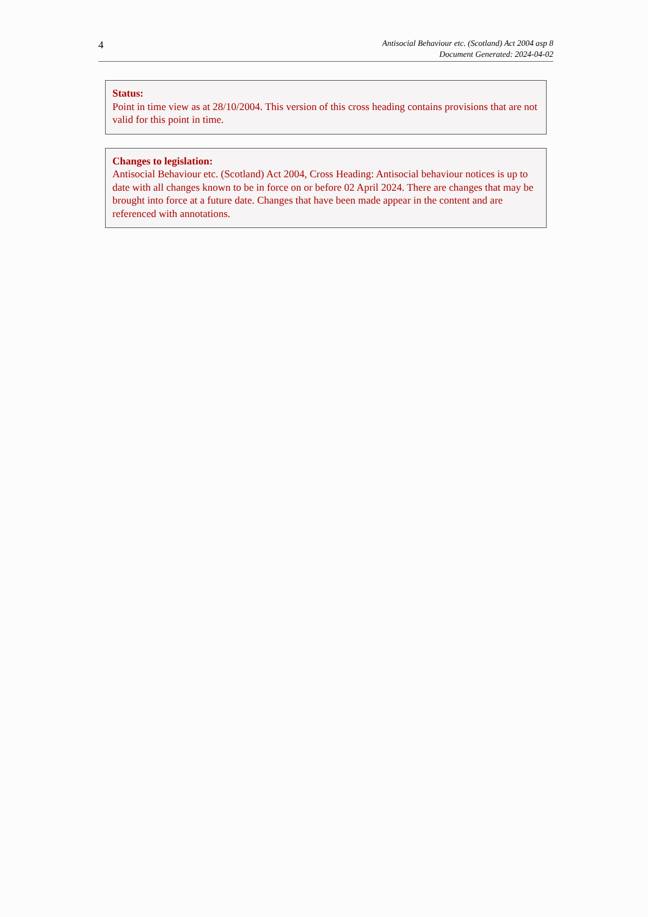4
Antisocial Behaviour etc. (Scotland) Act 2004 asp 8
Document Generated: 2024-04-02
Status:
Point in time view as at 28/10/2004. This version of this cross heading contains provisions that are not valid for this point in time.
Changes to legislation:
Antisocial Behaviour etc. (Scotland) Act 2004, Cross Heading: Antisocial behaviour notices is up to date with all changes known to be in force on or before 02 April 2024. There are changes that may be brought into force at a future date. Changes that have been made appear in the content and are referenced with annotations.